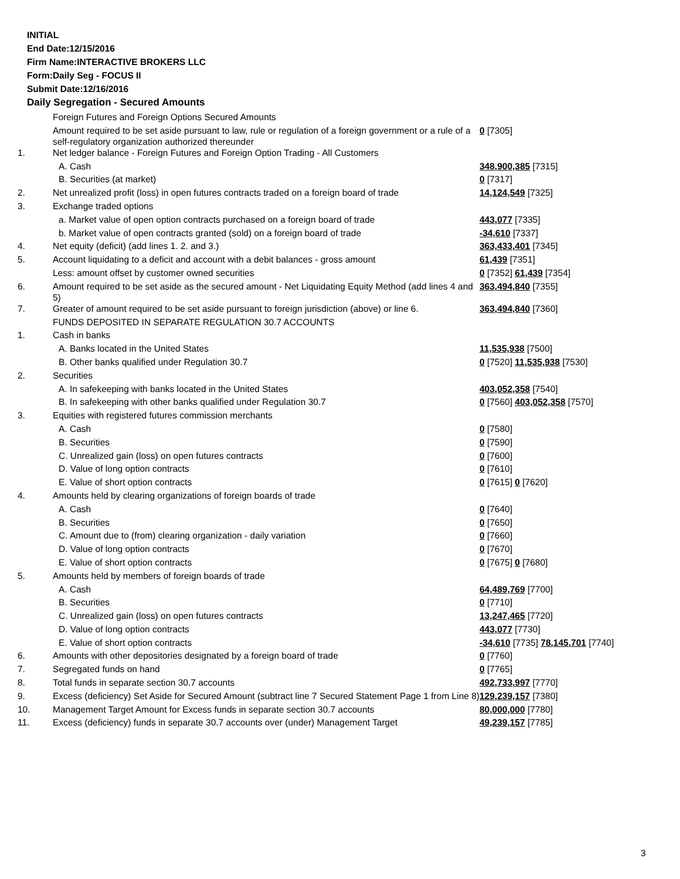INITIAL
End Date:12/15/2016
Firm Name:INTERACTIVE BROKERS LLC
Form:Daily Seg - FOCUS II
Submit Date:12/16/2016
Daily Segregation - Secured Amounts
| | Foreign Futures and Foreign Options Secured Amounts | |
| | Amount required to be set aside pursuant to law, rule or regulation of a foreign government or a rule of a self-regulatory organization authorized thereunder | 0 [7305] |
| 1. | Net ledger balance - Foreign Futures and Foreign Option Trading - All Customers | |
| | A. Cash | 348,900,385 [7315] |
| | B. Securities (at market) | 0 [7317] |
| 2. | Net unrealized profit (loss) in open futures contracts traded on a foreign board of trade | 14,124,549 [7325] |
| 3. | Exchange traded options | |
| | a. Market value of open option contracts purchased on a foreign board of trade | 443,077 [7335] |
| | b. Market value of open contracts granted (sold) on a foreign board of trade | -34,610 [7337] |
| 4. | Net equity (deficit) (add lines 1. 2. and 3.) | 363,433,401 [7345] |
| 5. | Account liquidating to a deficit and account with a debit balances - gross amount | 61,439 [7351] |
| | Less: amount offset by customer owned securities | 0 [7352] 61,439 [7354] |
| 6. | Amount required to be set aside as the secured amount - Net Liquidating Equity Method (add lines 4 and 5) | 363,494,840 [7355] |
| 7. | Greater of amount required to be set aside pursuant to foreign jurisdiction (above) or line 6. | 363,494,840 [7360] |
| | FUNDS DEPOSITED IN SEPARATE REGULATION 30.7 ACCOUNTS | |
| 1. | Cash in banks | |
| | A. Banks located in the United States | 11,535,938 [7500] |
| | B. Other banks qualified under Regulation 30.7 | 0 [7520] 11,535,938 [7530] |
| 2. | Securities | |
| | A. In safekeeping with banks located in the United States | 403,052,358 [7540] |
| | B. In safekeeping with other banks qualified under Regulation 30.7 | 0 [7560] 403,052,358 [7570] |
| 3. | Equities with registered futures commission merchants | |
| | A. Cash | 0 [7580] |
| | B. Securities | 0 [7590] |
| | C. Unrealized gain (loss) on open futures contracts | 0 [7600] |
| | D. Value of long option contracts | 0 [7610] |
| | E. Value of short option contracts | 0 [7615] 0 [7620] |
| 4. | Amounts held by clearing organizations of foreign boards of trade | |
| | A. Cash | 0 [7640] |
| | B. Securities | 0 [7650] |
| | C. Amount due to (from) clearing organization - daily variation | 0 [7660] |
| | D. Value of long option contracts | 0 [7670] |
| | E. Value of short option contracts | 0 [7675] 0 [7680] |
| 5. | Amounts held by members of foreign boards of trade | |
| | A. Cash | 64,489,769 [7700] |
| | B. Securities | 0 [7710] |
| | C. Unrealized gain (loss) on open futures contracts | 13,247,465 [7720] |
| | D. Value of long option contracts | 443,077 [7730] |
| | E. Value of short option contracts | -34,610 [7735] 78,145,701 [7740] |
| 6. | Amounts with other depositories designated by a foreign board of trade | 0 [7760] |
| 7. | Segregated funds on hand | 0 [7765] |
| 8. | Total funds in separate section 30.7 accounts | 492,733,997 [7770] |
| 9. | Excess (deficiency) Set Aside for Secured Amount (subtract line 7 Secured Statement Page 1 from Line 8) | 129,239,157 [7380] |
| 10. | Management Target Amount for Excess funds in separate section 30.7 accounts | 80,000,000 [7780] |
| 11. | Excess (deficiency) funds in separate 30.7 accounts over (under) Management Target | 49,239,157 [7785] |
3